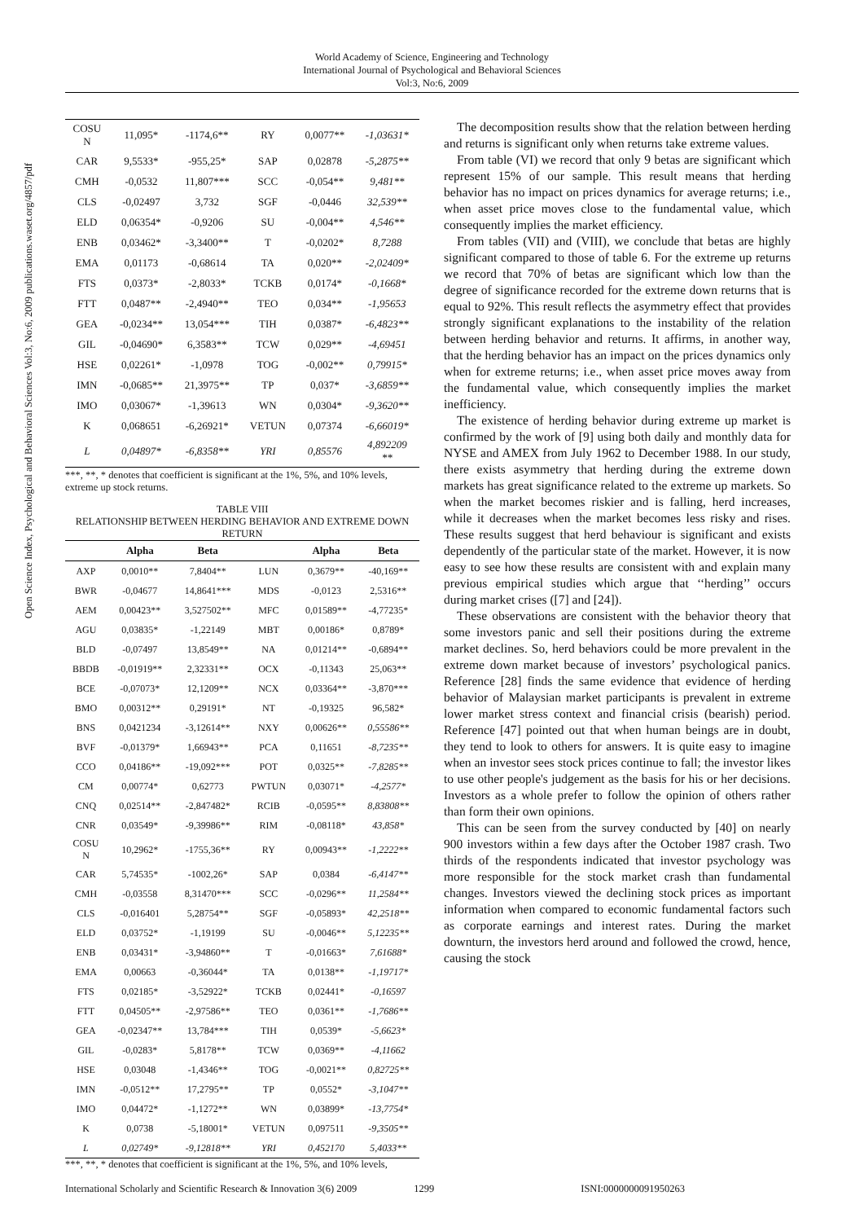World Academy of Science, Engineering and Technology
International Journal of Psychological and Behavioral Sciences
Vol:3, No:6, 2009
Open Science Index, Psychological and Behavioral Sciences Vol:3, No:6, 2009 publications.waset.org/4857/pdf
| COSU N | 11,095* | -1174,6** | RY | 0,0077** | -1,03631* |
| CAR | 9,5533* | -955,25* | SAP | 0,02878 | -5,2875** |
| CMH | -0,0532 | 11,807*** | SCC | -0,054** | 9,481** |
| CLS | -0,02497 | 3,732 | SGF | -0,0446 | 32,539** |
| ELD | 0,06354* | -0,9206 | SU | -0,004** | 4,546** |
| ENB | 0,03462* | -3,3400** | T | -0,0202* | 8,7288 |
| EMA | 0,01173 | -0,68614 | TA | 0,020** | -2,02409* |
| FTS | 0,0373* | -2,8033* | TCKB | 0,0174* | -0,1668* |
| FTT | 0,0487** | -2,4940** | TEO | 0,034** | -1,95653 |
| GEA | -0,0234** | 13,054*** | TIH | 0,0387* | -6,4823** |
| GIL | -0,04690* | 6,3583** | TCW | 0,029** | -4,69451 |
| HSE | 0,02261* | -1,0978 | TOG | -0,002** | 0,79915* |
| IMN | -0,0685** | 21,3975** | TP | 0,037* | -3,6859** |
| IMO | 0,03067* | -1,39613 | WN | 0,0304* | -9,3620** |
| K | 0,068651 | -6,26921* | VETUN | 0,07374 | -6,66019* |
| L | 0,04897* | -6,8358** | YRI | 0,85576 | 4,892209 ** |
***, **, * denotes that coefficient is significant at the 1%, 5%, and 10% levels, extreme up stock returns.
TABLE VIII
RELATIONSHIP BETWEEN HERDING BEHAVIOR AND EXTREME DOWN RETURN
| | Alpha | Beta | | Alpha | Beta |
| --- | --- | --- | --- | --- | --- |
| AXP | 0,0010** | 7,8404** | LUN | 0,3679** | -40,169** |
| BWR | -0,04677 | 14,8641*** | MDS | -0,0123 | 2,5316** |
| AEM | 0,00423** | 3,527502** | MFC | 0,01589** | -4,77235* |
| AGU | 0,03835* | -1,22149 | MBT | 0,00186* | 0,8789* |
| BLD | -0,07497 | 13,8549** | NA | 0,01214** | -0,6894** |
| BBDB | -0,01919** | 2,32331** | OCX | -0,11343 | 25,063** |
| BCE | -0,07073* | 12,1209** | NCX | 0,03364** | -3,870*** |
| BMO | 0,00312** | 0,29191* | NT | -0,19325 | 96,582* |
| BNS | 0,0421234 | -3,12614** | NXY | 0,00626** | 0,55586** |
| BVF | -0,01379* | 1,66943** | PCA | 0,11651 | -8,7235** |
| CCO | 0,04186** | -19,092*** | POT | 0,0325** | -7,8285** |
| CM | 0,00774* | 0,62773 | PWTUN | 0,03071* | -4,2577* |
| CNQ | 0,02514** | -2,847482* | RCIB | -0,0595** | 8,83808** |
| CNR | 0,03549* | -9,39986** | RIM | -0,08118* | 43,858* |
| COSU N | 10,2962* | -1755,36** | RY | 0,00943** | -1,2222** |
| CAR | 5,74535* | -1002,26* | SAP | 0,0384 | -6,4147** |
| CMH | -0,03558 | 8,31470*** | SCC | -0,0296** | 11,2584** |
| CLS | -0,016401 | 5,28754** | SGF | -0,05893* | 42,2518** |
| ELD | 0,03752* | -1,19199 | SU | -0,0046** | 5,12235** |
| ENB | 0,03431* | -3,94860** | T | -0,01663* | 7,61688* |
| EMA | 0,00663 | -0,36044* | TA | 0,0138** | -1,19717* |
| FTS | 0,02185* | -3,52922* | TCKB | 0,02441* | -0,16597 |
| FTT | 0,04505** | -2,97586** | TEO | 0,0361** | -1,7686** |
| GEA | -0,02347** | 13,784*** | TIH | 0,0539* | -5,6623* |
| GIL | -0,0283* | 5,8178** | TCW | 0,0369** | -4,11662 |
| HSE | 0,03048 | -1,4346** | TOG | -0,0021** | 0,82725** |
| IMN | -0,0512** | 17,2795** | TP | 0,0552* | -3,1047** |
| IMO | 0,04472* | -1,1272** | WN | 0,03899* | -13,7754* |
| K | 0,0738 | -5,18001* | VETUN | 0,097511 | -9,3505** |
| L | 0,02749* | -9,12818** | YRI | 0,452170 | 5,4033** |
***, **, * denotes that coefficient is significant at the 1%, 5%, and 10% levels,
The decomposition results show that the relation between herding and returns is significant only when returns take extreme values.
From table (VI) we record that only 9 betas are significant which represent 15% of our sample. This result means that herding behavior has no impact on prices dynamics for average returns; i.e., when asset price moves close to the fundamental value, which consequently implies the market efficiency.
From tables (VII) and (VIII), we conclude that betas are highly significant compared to those of table 6. For the extreme up returns we record that 70% of betas are significant which low than the degree of significance recorded for the extreme down returns that is equal to 92%. This result reflects the asymmetry effect that provides strongly significant explanations to the instability of the relation between herding behavior and returns. It affirms, in another way, that the herding behavior has an impact on the prices dynamics only when for extreme returns; i.e., when asset price moves away from the fundamental value, which consequently implies the market inefficiency.
The existence of herding behavior during extreme up market is confirmed by the work of [9] using both daily and monthly data for NYSE and AMEX from July 1962 to December 1988. In our study, there exists asymmetry that herding during the extreme down markets has great significance related to the extreme up markets. So when the market becomes riskier and is falling, herd increases, while it decreases when the market becomes less risky and rises. These results suggest that herd behaviour is significant and exists dependently of the particular state of the market. However, it is now easy to see how these results are consistent with and explain many previous empirical studies which argue that ‘‘herding’’ occurs during market crises ([7] and [24]).
These observations are consistent with the behavior theory that some investors panic and sell their positions during the extreme market declines. So, herd behaviors could be more prevalent in the extreme down market because of investors’ psychological panics. Reference [28] finds the same evidence that evidence of herding behavior of Malaysian market participants is prevalent in extreme lower market stress context and financial crisis (bearish) period. Reference [47] pointed out that when human beings are in doubt, they tend to look to others for answers. It is quite easy to imagine when an investor sees stock prices continue to fall; the investor likes to use other people's judgement as the basis for his or her decisions. Investors as a whole prefer to follow the opinion of others rather than form their own opinions.
This can be seen from the survey conducted by [40] on nearly 900 investors within a few days after the October 1987 crash. Two thirds of the respondents indicated that investor psychology was more responsible for the stock market crash than fundamental changes. Investors viewed the declining stock prices as important information when compared to economic fundamental factors such as corporate earnings and interest rates. During the market downturn, the investors herd around and followed the crowd, hence, causing the stock
International Scholarly and Scientific Research & Innovation 3(6) 2009 1299 ISNI:0000000091950263